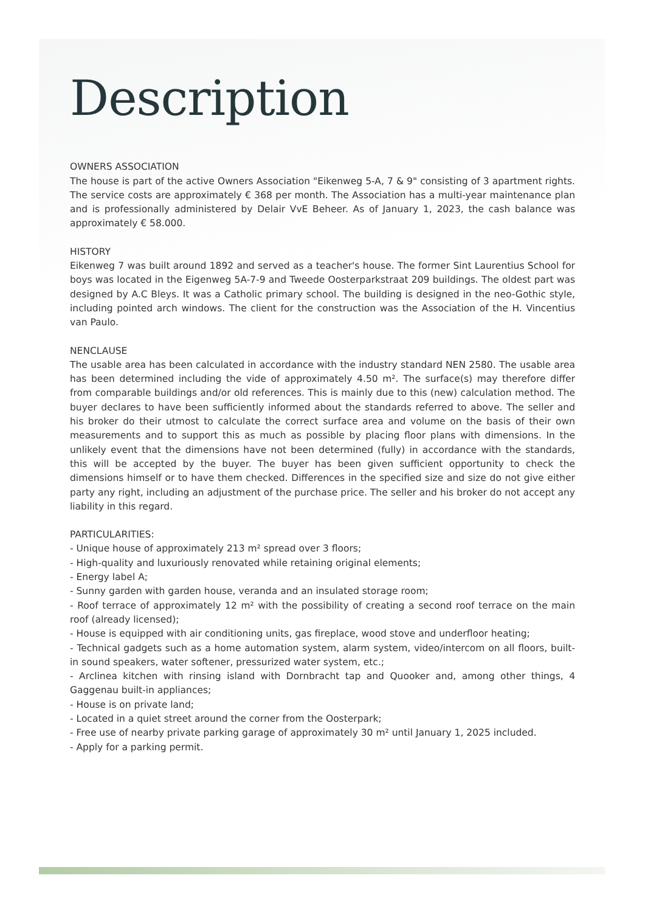Description
OWNERS ASSOCIATION
The house is part of the active Owners Association "Eikenweg 5-A, 7 & 9" consisting of 3 apartment rights. The service costs are approximately € 368 per month. The Association has a multi-year maintenance plan and is professionally administered by Delair VvE Beheer. As of January 1, 2023, the cash balance was approximately € 58.000.
HISTORY
Eikenweg 7 was built around 1892 and served as a teacher's house. The former Sint Laurentius School for boys was located in the Eigenweg 5A-7-9 and Tweede Oosterparkstraat 209 buildings. The oldest part was designed by A.C Bleys. It was a Catholic primary school. The building is designed in the neo-Gothic style, including pointed arch windows. The client for the construction was the Association of the H. Vincentius van Paulo.
NENCLAUSE
The usable area has been calculated in accordance with the industry standard NEN 2580. The usable area has been determined including the vide of approximately 4.50 m². The surface(s) may therefore differ from comparable buildings and/or old references. This is mainly due to this (new) calculation method. The buyer declares to have been sufficiently informed about the standards referred to above. The seller and his broker do their utmost to calculate the correct surface area and volume on the basis of their own measurements and to support this as much as possible by placing floor plans with dimensions. In the unlikely event that the dimensions have not been determined (fully) in accordance with the standards, this will be accepted by the buyer. The buyer has been given sufficient opportunity to check the dimensions himself or to have them checked. Differences in the specified size and size do not give either party any right, including an adjustment of the purchase price. The seller and his broker do not accept any liability in this regard.
PARTICULARITIES:
- Unique house of approximately 213 m² spread over 3 floors;
- High-quality and luxuriously renovated while retaining original elements;
- Energy label A;
- Sunny garden with garden house, veranda and an insulated storage room;
- Roof terrace of approximately 12 m² with the possibility of creating a second roof terrace on the main roof (already licensed);
- House is equipped with air conditioning units, gas fireplace, wood stove and underfloor heating;
- Technical gadgets such as a home automation system, alarm system, video/intercom on all floors, built-in sound speakers, water softener, pressurized water system, etc.;
- Arclinea kitchen with rinsing island with Dornbracht tap and Quooker and, among other things, 4 Gaggenau built-in appliances;
- House is on private land;
- Located in a quiet street around the corner from the Oosterpark;
- Free use of nearby private parking garage of approximately 30 m² until January 1, 2025 included.
- Apply for a parking permit.